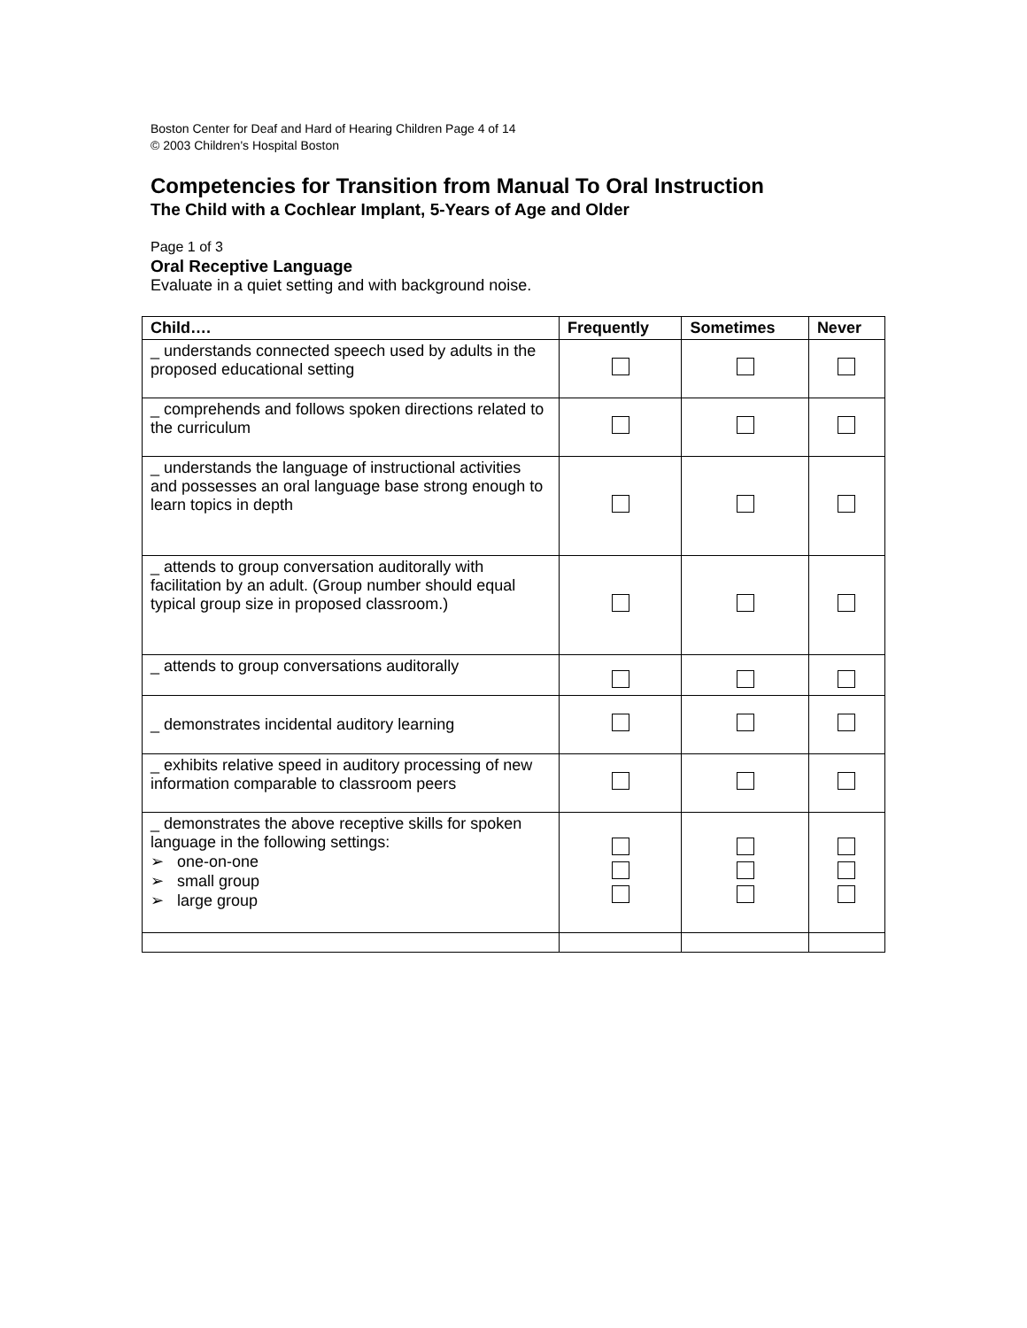Boston Center for Deaf and Hard of Hearing Children Page 4 of 14
© 2003 Children's Hospital Boston
Competencies for Transition from Manual To Oral Instruction
The Child with a Cochlear Implant, 5-Years of Age and Older
Page 1 of 3
Oral Receptive Language
Evaluate in a quiet setting and with background noise.
| Child…. | Frequently | Sometimes | Never |
| --- | --- | --- | --- |
| _ understands connected speech used by adults in the proposed educational setting | | | |
| _ comprehends and follows spoken directions related to the curriculum | | | |
| _ understands the language of instructional activities and possesses an oral language base strong enough to learn topics in depth | | | |
| _ attends to group conversation auditorally with facilitation by an adult. (Group number should equal typical group size in proposed classroom.) | | | |
| _ attends to group conversations auditorally | | | |
| _ demonstrates incidental auditory learning | | | |
| _ exhibits relative speed in auditory processing of new information comparable to classroom peers | | | |
| _ demonstrates the above receptive skills for spoken language in the following settings: ➢ one-on-one ➢ small group ➢ large group | | | |